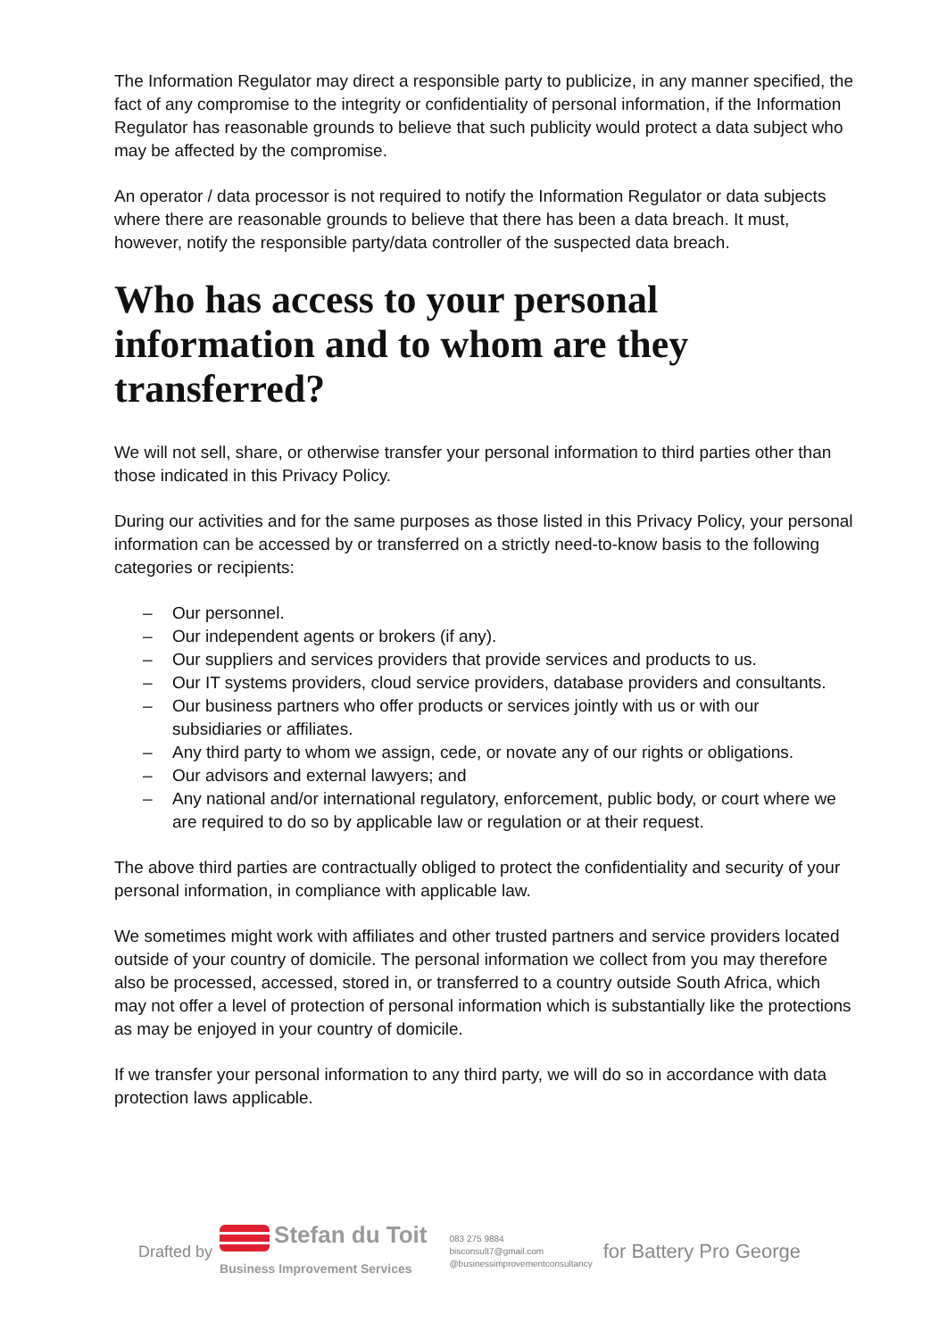The Information Regulator may direct a responsible party to publicize, in any manner specified, the fact of any compromise to the integrity or confidentiality of personal information, if the Information Regulator has reasonable grounds to believe that such publicity would protect a data subject who may be affected by the compromise.
An operator / data processor is not required to notify the Information Regulator or data subjects where there are reasonable grounds to believe that there has been a data breach. It must, however, notify the responsible party/data controller of the suspected data breach.
Who has access to your personal information and to whom are they transferred?
We will not sell, share, or otherwise transfer your personal information to third parties other than those indicated in this Privacy Policy.
During our activities and for the same purposes as those listed in this Privacy Policy, your personal information can be accessed by or transferred on a strictly need-to-know basis to the following categories or recipients:
– Our personnel.
– Our independent agents or brokers (if any).
– Our suppliers and services providers that provide services and products to us.
– Our IT systems providers, cloud service providers, database providers and consultants.
– Our business partners who offer products or services jointly with us or with our subsidiaries or affiliates.
– Any third party to whom we assign, cede, or novate any of our rights or obligations.
– Our advisors and external lawyers; and
– Any national and/or international regulatory, enforcement, public body, or court where we are required to do so by applicable law or regulation or at their request.
The above third parties are contractually obliged to protect the confidentiality and security of your personal information, in compliance with applicable law.
We sometimes might work with affiliates and other trusted partners and service providers located outside of your country of domicile. The personal information we collect from you may therefore also be processed, accessed, stored in, or transferred to a country outside South Africa, which may not offer a level of protection of personal information which is substantially like the protections as may be enjoyed in your country of domicile.
If we transfer your personal information to any third party, we will do so in accordance with data protection laws applicable.
Drafted by
Stefan du Toit
Business Improvement Services
083 275 9884
bisconsult7@gmail.com
@businessimprovementconsultancy
for Battery Pro George